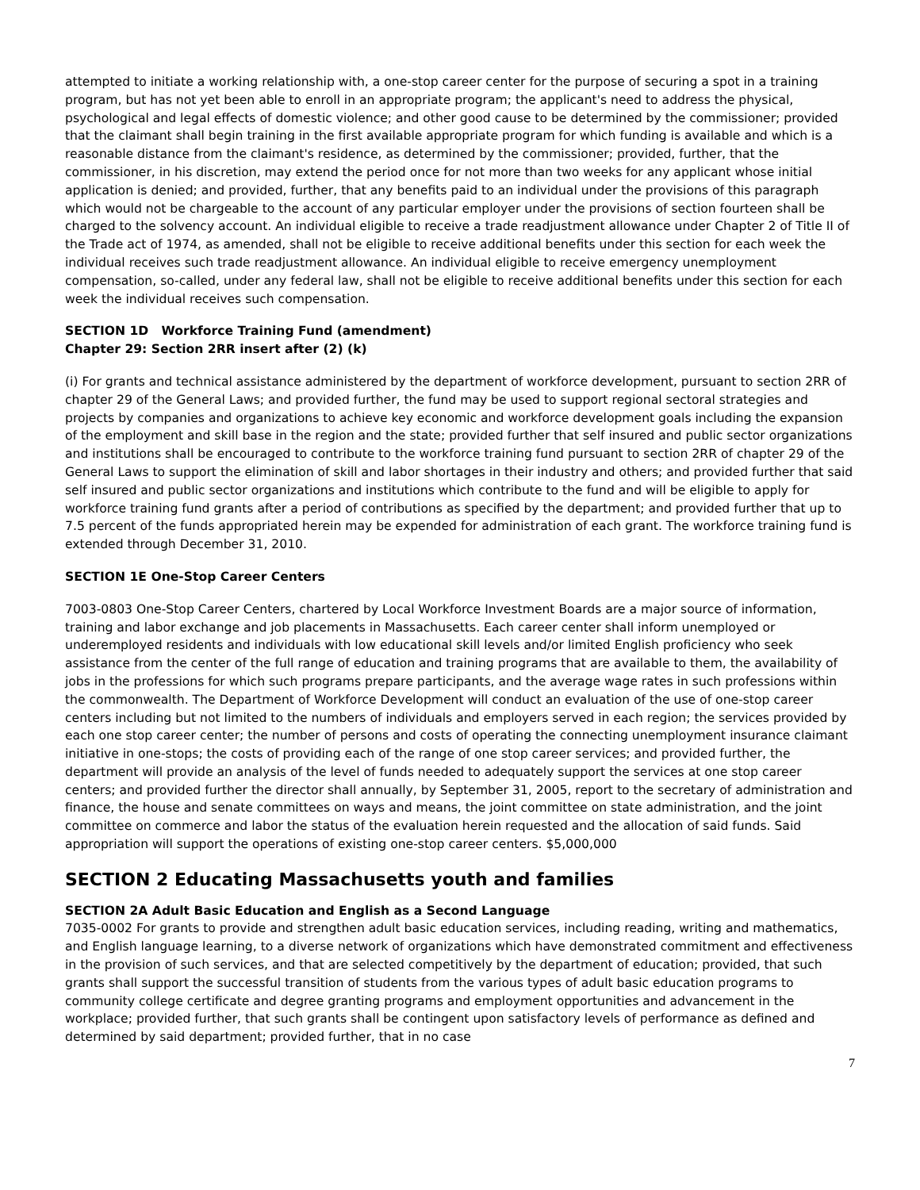attempted to initiate a working relationship with, a one-stop career center for the purpose of securing a spot in a training program, but has not yet been able to enroll in an appropriate program; the applicant's need to address the physical, psychological and legal effects of domestic violence; and other good cause to be determined by the commissioner; provided that the claimant shall begin training in the first available appropriate program for which funding is available and which is a reasonable distance from the claimant's residence, as determined by the commissioner; provided, further, that the commissioner, in his discretion, may extend the period once for not more than two weeks for any applicant whose initial application is denied; and provided, further, that any benefits paid to an individual under the provisions of this paragraph which would not be chargeable to the account of any particular employer under the provisions of section fourteen shall be charged to the solvency account. An individual eligible to receive a trade readjustment allowance under Chapter 2 of Title II of the Trade act of 1974, as amended, shall not be eligible to receive additional benefits under this section for each week the individual receives such trade readjustment allowance. An individual eligible to receive emergency unemployment compensation, so-called, under any federal law, shall not be eligible to receive additional benefits under this section for each week the individual receives such compensation.
SECTION 1D Workforce Training Fund (amendment)
Chapter 29: Section 2RR insert after (2) (k)
(i) For grants and technical assistance administered by the department of workforce development, pursuant to section 2RR of chapter 29 of the General Laws; and provided further, the fund may be used to support regional sectoral strategies and projects by companies and organizations to achieve key economic and workforce development goals including the expansion of the employment and skill base in the region and the state; provided further that self insured and public sector organizations and institutions shall be encouraged to contribute to the workforce training fund pursuant to section 2RR of chapter 29 of the General Laws to support the elimination of skill and labor shortages in their industry and others; and provided further that said self insured and public sector organizations and institutions which contribute to the fund and will be eligible to apply for workforce training fund grants after a period of contributions as specified by the department; and provided further that up to 7.5 percent of the funds appropriated herein may be expended for administration of each grant. The workforce training fund is extended through December 31, 2010.
SECTION 1E One-Stop Career Centers
7003-0803 One-Stop Career Centers, chartered by Local Workforce Investment Boards are a major source of information, training and labor exchange and job placements in Massachusetts. Each career center shall inform unemployed or underemployed residents and individuals with low educational skill levels and/or limited English proficiency who seek assistance from the center of the full range of education and training programs that are available to them, the availability of jobs in the professions for which such programs prepare participants, and the average wage rates in such professions within the commonwealth. The Department of Workforce Development will conduct an evaluation of the use of one-stop career centers including but not limited to the numbers of individuals and employers served in each region; the services provided by each one stop career center; the number of persons and costs of operating the connecting unemployment insurance claimant initiative in one-stops; the costs of providing each of the range of one stop career services; and provided further, the department will provide an analysis of the level of funds needed to adequately support the services at one stop career centers; and provided further the director shall annually, by September 31, 2005, report to the secretary of administration and finance, the house and senate committees on ways and means, the joint committee on state administration, and the joint committee on commerce and labor the status of the evaluation herein requested and the allocation of said funds. Said appropriation will support the operations of existing one-stop career centers. $5,000,000
SECTION 2 Educating Massachusetts youth and families
SECTION 2A Adult Basic Education and English as a Second Language
7035-0002 For grants to provide and strengthen adult basic education services, including reading, writing and mathematics, and English language learning, to a diverse network of organizations which have demonstrated commitment and effectiveness in the provision of such services, and that are selected competitively by the department of education; provided, that such grants shall support the successful transition of students from the various types of adult basic education programs to community college certificate and degree granting programs and employment opportunities and advancement in the workplace; provided further, that such grants shall be contingent upon satisfactory levels of performance as defined and determined by said department; provided further, that in no case
7